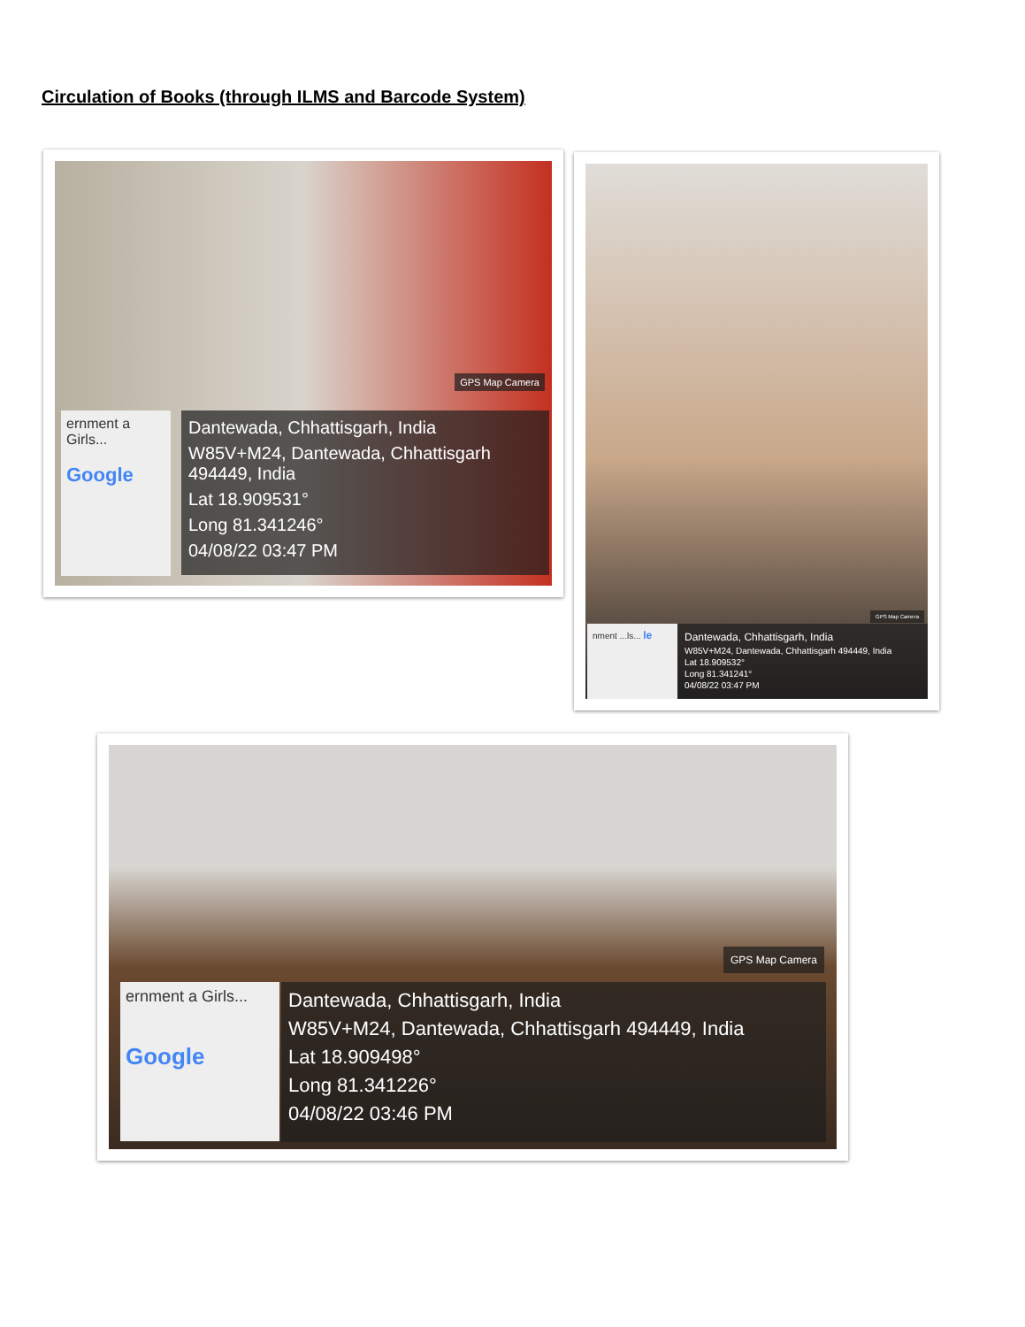Circulation of Books (through ILMS and Barcode System)
GPS Map Camera
ernment a Girls...
Google
Dantewada, Chhattisgarh, India
W85V+M24, Dantewada, Chhattisgarh 494449, India
Lat 18.909531°
Long 81.341246°
04/08/22 03:47 PM
GPS Map Camera
nment ...ls... le
Dantewada, Chhattisgarh, India
W85V+M24, Dantewada, Chhattisgarh 494449, India
Lat 18.909532°
Long 81.341241°
04/08/22 03:47 PM
GPS Map Camera
ernment a Girls...
Google
Dantewada, Chhattisgarh, India
W85V+M24, Dantewada, Chhattisgarh 494449, India
Lat 18.909498°
Long 81.341226°
04/08/22 03:46 PM